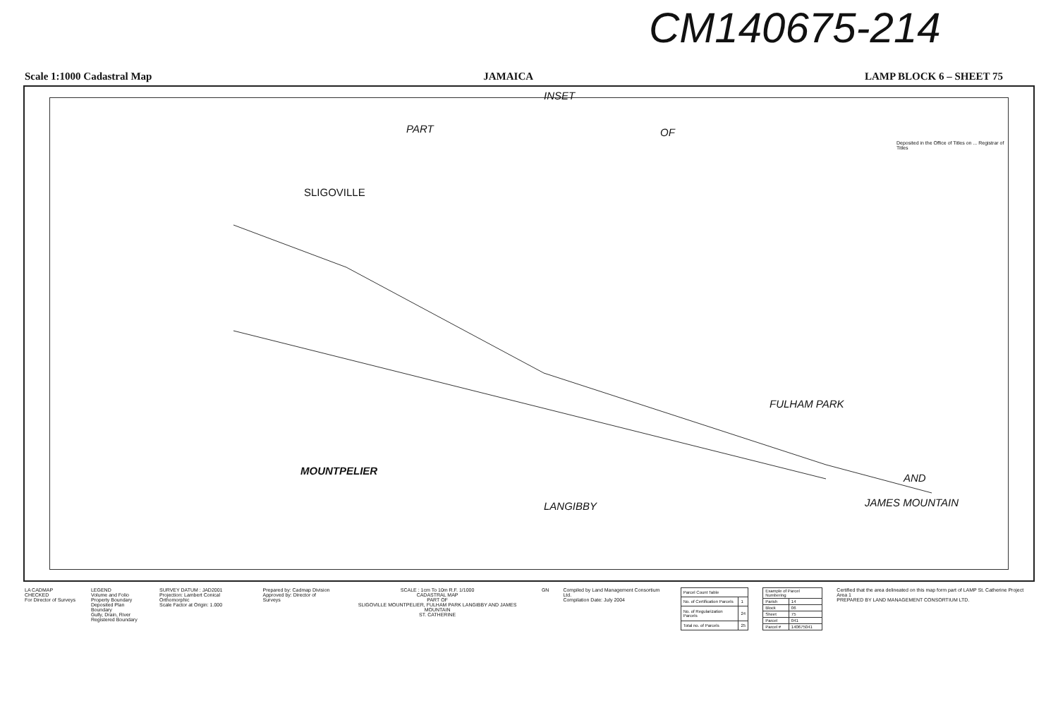CM140675-214
Scale 1:1000 Cadastral Map JAMAICA LAMP BLOCK 6 – SHEET 75
INSET
PART OF
SLIGOVILLE
MOUNTPELIER
LANGIBBY
FULHAM PARK
AND
JAMES MOUNTAIN
Deposited in the Office of Titles on ... Registrar of Titles
LA CADMAP CHECKED
For Director of Surveys
LEGEND
Volume and Folio
Property Boundary
Deposited Plan Boundary
Gully, Drain, River
Registered Boundary
SURVEY DATUM : JAD2001
Projection: Lambert Conical Orthomorphic
Scale Factor at Origin: 1.000
Prepared by: Cadmap Division
Approved by: Director of Surveys
SCALE : 1cm To 10m R.F. 1/1000
CADASTRAL MAP
PART OF
SLIGOVILLE MOUNTPELIER, FULHAM PARK LANGIBBY AND JAMES MOUNTAIN
ST. CATHERINE
GN Compiled by Land Management Consortium Ltd.
Compilation Date: July 2004
| Parcel Count Table | |
| No. of Certification Parcels | 1 |
| No. of Regularization Parcels | 24 |
| Total no. of Parcels | 25 |
| Example of Parcel Numbering | |
| Parish | 14 |
| Block | 06 |
| Sheet | 75 |
| Parcel | 041 |
| Parcel # | 140675041 |
Certified that the area delineated on this map form part of LAMP St. Catherine Project Area 1
PREPARED BY LAND MANAGEMENT CONSORTIUM LTD.